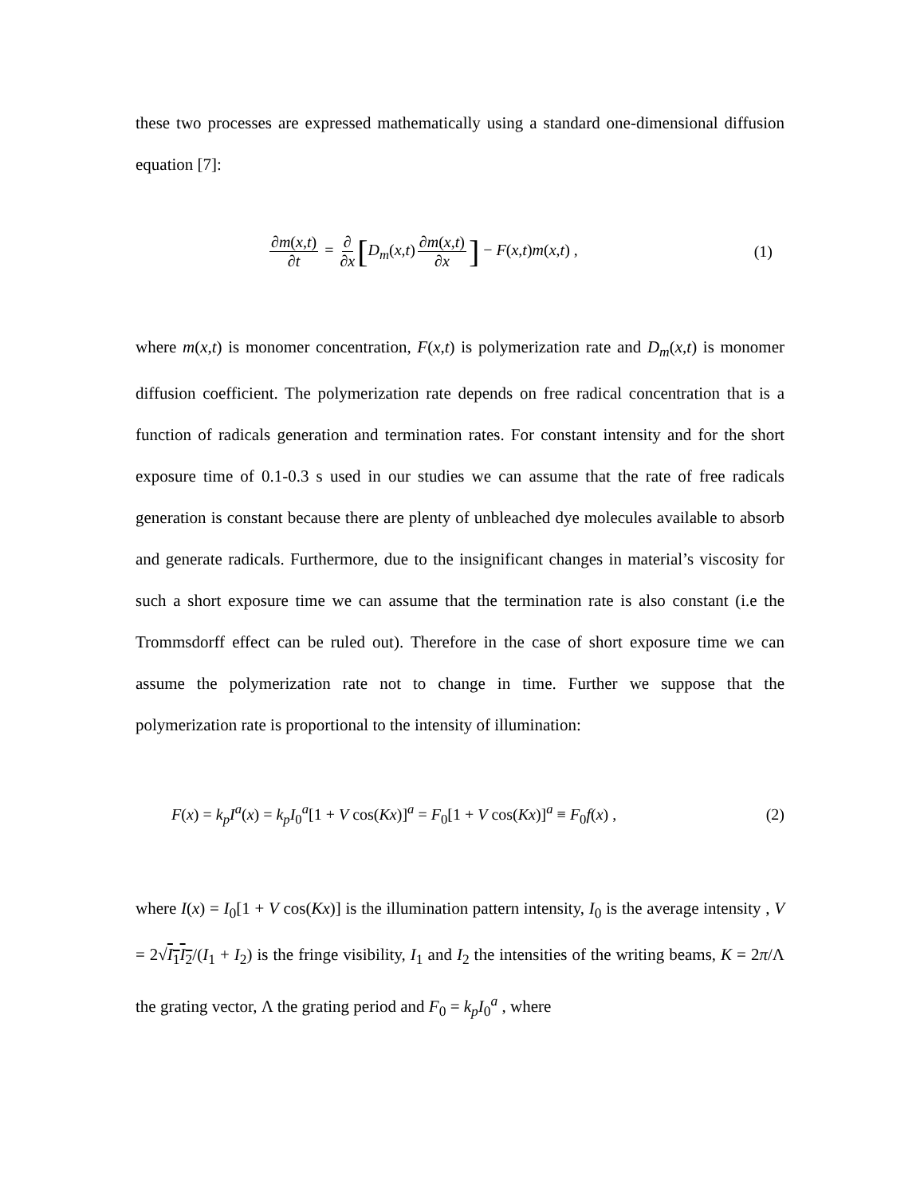these two processes are expressed mathematically using a standard one-dimensional diffusion equation [7]:
∂m(x,t) ∂t = ∂ ∂x [D<sub>m</sub>(x,t) ∂m(x,t) ∂x] − F(x,t)m(x,t) ,
(1)
where m(x,t) is monomer concentration, F(x,t) is polymerization rate and D<sub>m</sub>(x,t) is monomer diffusion coefficient. The polymerization rate depends on free radical concentration that is a function of radicals generation and termination rates. For constant intensity and for the short exposure time of 0.1-0.3 s used in our studies we can assume that the rate of free radicals generation is constant because there are plenty of unbleached dye molecules available to absorb and generate radicals. Furthermore, due to the insignificant changes in material’s viscosity for such a short exposure time we can assume that the termination rate is also constant (i.e the Trommsdorff effect can be ruled out). Therefore in the case of short exposure time we can assume the polymerization rate not to change in time. Further we suppose that the polymerization rate is proportional to the intensity of illumination:
F(x) = k<sub>p</sub>I<sup>a</sup>(x) = k<sub>p</sub>I<sub>0</sub><sup>a</sup>[1 + V cos(Kx)]<sup>a</sup> = F<sub>0</sub>[1 + V cos(Kx)]<sup>a</sup> ≡ F<sub>0</sub>f(x) ,
(2)
where I(x) = I<sub>0</sub>[1 + V cos(Kx)] is the illumination pattern intensity, I<sub>0</sub> is the average intensity , V = 2√I<sub>1</sub>I<sub>2</sub>/(I<sub>1</sub> + I<sub>2</sub>) is the fringe visibility, I<sub>1</sub> and I<sub>2</sub> the intensities of the writing beams, K = 2π/Λ the grating vector, Λ the grating period and F<sub>0</sub> = k<sub>p</sub>I<sub>0</sub><sup>a</sup> , where